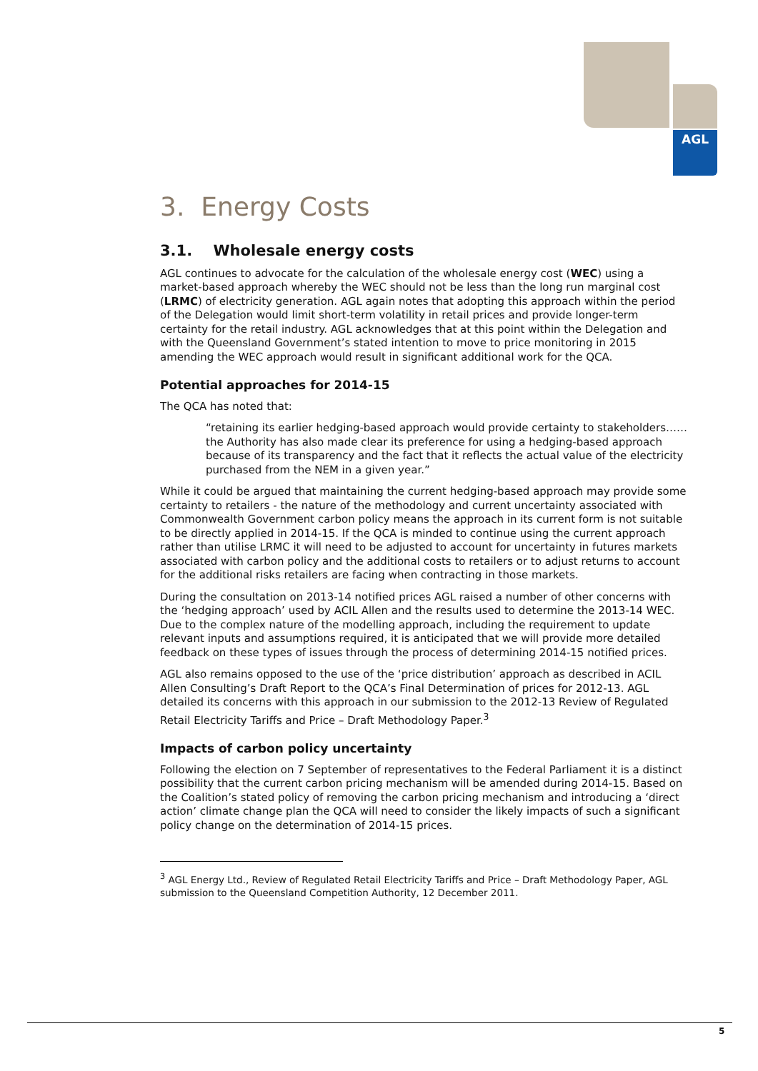AGL
3. Energy Costs
3.1. Wholesale energy costs
AGL continues to advocate for the calculation of the wholesale energy cost (WEC) using a market-based approach whereby the WEC should not be less than the long run marginal cost (LRMC) of electricity generation. AGL again notes that adopting this approach within the period of the Delegation would limit short-term volatility in retail prices and provide longer-term certainty for the retail industry. AGL acknowledges that at this point within the Delegation and with the Queensland Government’s stated intention to move to price monitoring in 2015 amending the WEC approach would result in significant additional work for the QCA.
Potential approaches for 2014-15
The QCA has noted that:
“retaining its earlier hedging-based approach would provide certainty to stakeholders……the Authority has also made clear its preference for using a hedging-based approach because of its transparency and the fact that it reflects the actual value of the electricity purchased from the NEM in a given year.”
While it could be argued that maintaining the current hedging-based approach may provide some certainty to retailers - the nature of the methodology and current uncertainty associated with Commonwealth Government carbon policy means the approach in its current form is not suitable to be directly applied in 2014-15. If the QCA is minded to continue using the current approach rather than utilise LRMC it will need to be adjusted to account for uncertainty in futures markets associated with carbon policy and the additional costs to retailers or to adjust returns to account for the additional risks retailers are facing when contracting in those markets.
During the consultation on 2013-14 notified prices AGL raised a number of other concerns with the ‘hedging approach’ used by ACIL Allen and the results used to determine the 2013-14 WEC. Due to the complex nature of the modelling approach, including the requirement to update relevant inputs and assumptions required, it is anticipated that we will provide more detailed feedback on these types of issues through the process of determining 2014-15 notified prices.
AGL also remains opposed to the use of the ‘price distribution’ approach as described in ACIL Allen Consulting’s Draft Report to the QCA’s Final Determination of prices for 2012-13. AGL detailed its concerns with this approach in our submission to the 2012-13 Review of Regulated Retail Electricity Tariffs and Price – Draft Methodology Paper.<sup>3</sup>
Impacts of carbon policy uncertainty
Following the election on 7 September of representatives to the Federal Parliament it is a distinct possibility that the current carbon pricing mechanism will be amended during 2014-15. Based on the Coalition’s stated policy of removing the carbon pricing mechanism and introducing a ‘direct action’ climate change plan the QCA will need to consider the likely impacts of such a significant policy change on the determination of 2014-15 prices.
<sup>3</sup> AGL Energy Ltd., Review of Regulated Retail Electricity Tariffs and Price – Draft Methodology Paper, AGL submission to the Queensland Competition Authority, 12 December 2011.
5